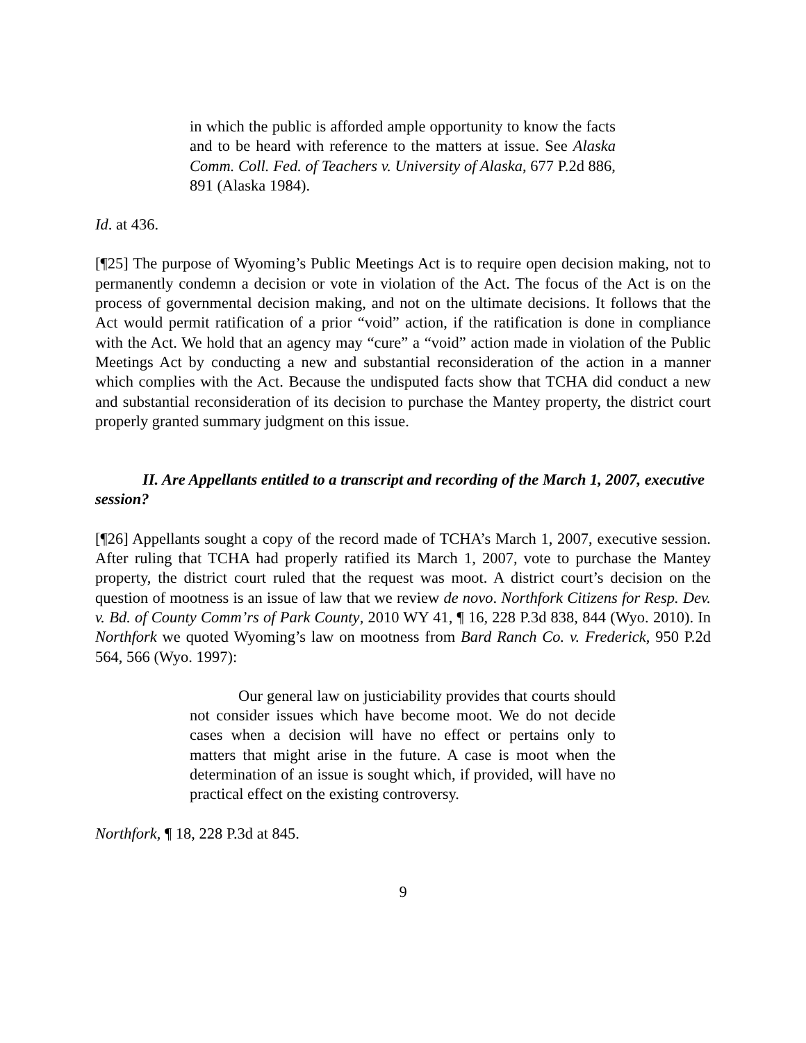in which the public is afforded ample opportunity to know the facts and to be heard with reference to the matters at issue. See Alaska Comm. Coll. Fed. of Teachers v. University of Alaska, 677 P.2d 886, 891 (Alaska 1984).
Id. at 436.
[¶25] The purpose of Wyoming’s Public Meetings Act is to require open decision making, not to permanently condemn a decision or vote in violation of the Act. The focus of the Act is on the process of governmental decision making, and not on the ultimate decisions. It follows that the Act would permit ratification of a prior “void” action, if the ratification is done in compliance with the Act. We hold that an agency may “cure” a “void” action made in violation of the Public Meetings Act by conducting a new and substantial reconsideration of the action in a manner which complies with the Act. Because the undisputed facts show that TCHA did conduct a new and substantial reconsideration of its decision to purchase the Mantey property, the district court properly granted summary judgment on this issue.
II. Are Appellants entitled to a transcript and recording of the March 1, 2007, executive session?
[¶26] Appellants sought a copy of the record made of TCHA’s March 1, 2007, executive session. After ruling that TCHA had properly ratified its March 1, 2007, vote to purchase the Mantey property, the district court ruled that the request was moot. A district court’s decision on the question of mootness is an issue of law that we review de novo. Northfork Citizens for Resp. Dev. v. Bd. of County Comm’rs of Park County, 2010 WY 41, ¶ 16, 228 P.3d 838, 844 (Wyo. 2010). In Northfork we quoted Wyoming’s law on mootness from Bard Ranch Co. v. Frederick, 950 P.2d 564, 566 (Wyo. 1997):
Our general law on justiciability provides that courts should not consider issues which have become moot. We do not decide cases when a decision will have no effect or pertains only to matters that might arise in the future. A case is moot when the determination of an issue is sought which, if provided, will have no practical effect on the existing controversy.
Northfork, ¶ 18, 228 P.3d at 845.
9